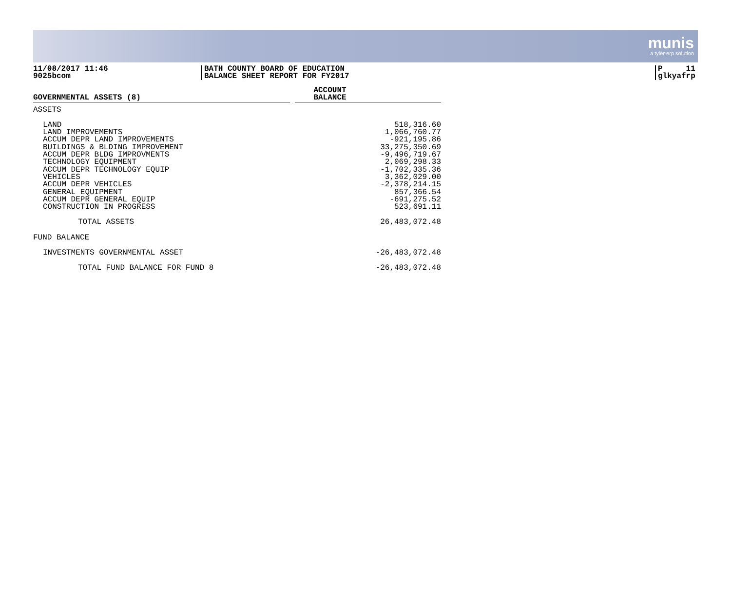munis
a tyler erp solution
11/08/2017 11:46
9025bcom
BATH COUNTY BOARD OF EDUCATION
BALANCE SHEET REPORT FOR FY2017
P 11
glkyafrp
| GOVERNMENTAL ASSETS (8) | | ACCOUNT BALANCE |
| ASSETS | | |
| LAND LAND IMPROVEMENTS ACCUM DEPR LAND IMPROVEMENTS BUILDINGS & BLDING IMPROVEMENT ACCUM DEPR BLDG IMPROVMENTS TECHNOLOGY EQUIPMENT ACCUM DEPR TECHNOLOGY EQUIP VEHICLES ACCUM DEPR VEHICLES GENERAL EQUIPMENT ACCUM DEPR GENERAL EQUIP CONSTRUCTION IN PROGRESS | | 518,316.60 1,066,760.77 -921,195.86 33,275,350.69 -9,496,719.67 2,069,298.33 -1,702,335.36 3,362,029.00 -2,378,214.15 857,366.54 -691,275.52 523,691.11 |
| TOTAL ASSETS | | 26,483,072.48 |
| FUND BALANCE | | |
| INVESTMENTS GOVERNMENTAL ASSET | | -26,483,072.48 |
| TOTAL FUND BALANCE FOR FUND 8 | | -26,483,072.48 |